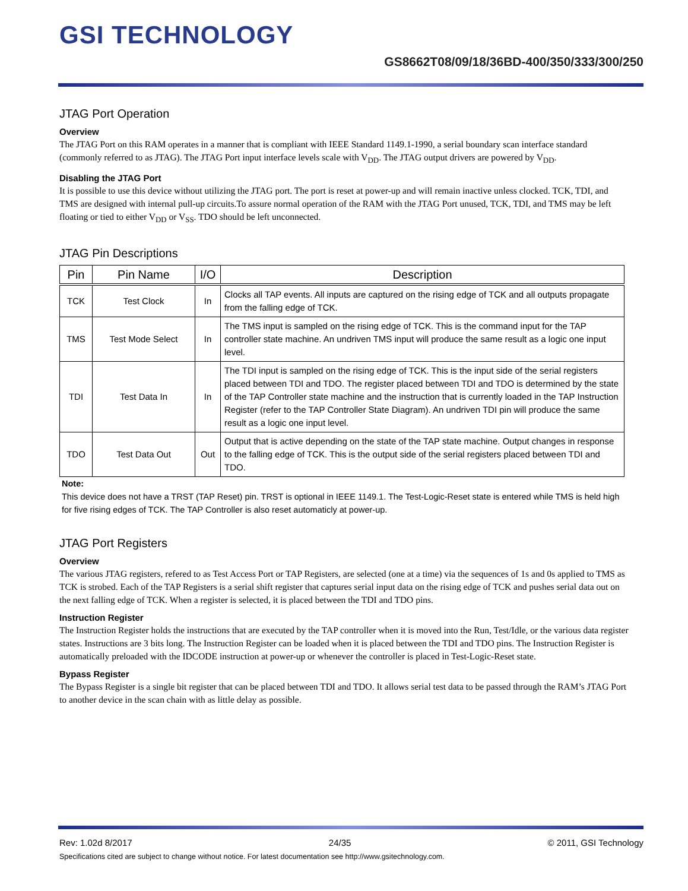GSI TECHNOLOGY
GS8662T08/09/18/36BD-400/350/333/300/250
JTAG Port Operation
Overview
The JTAG Port on this RAM operates in a manner that is compliant with IEEE Standard 1149.1-1990, a serial boundary scan interface standard (commonly referred to as JTAG). The JTAG Port input interface levels scale with V<sub>DD</sub>. The JTAG output drivers are powered by V<sub>DD</sub>.
Disabling the JTAG Port
It is possible to use this device without utilizing the JTAG port. The port is reset at power-up and will remain inactive unless clocked. TCK, TDI, and TMS are designed with internal pull-up circuits.To assure normal operation of the RAM with the JTAG Port unused, TCK, TDI, and TMS may be left floating or tied to either V<sub>DD</sub> or V<sub>SS</sub>. TDO should be left unconnected.
JTAG Pin Descriptions
| Pin | Pin Name | I/O | Description |
| --- | --- | --- | --- |
| TCK | Test Clock | In | Clocks all TAP events. All inputs are captured on the rising edge of TCK and all outputs propagate from the falling edge of TCK. |
| TMS | Test Mode Select | In | The TMS input is sampled on the rising edge of TCK. This is the command input for the TAP controller state machine. An undriven TMS input will produce the same result as a logic one input level. |
| TDI | Test Data In | In | The TDI input is sampled on the rising edge of TCK. This is the input side of the serial registers placed between TDI and TDO. The register placed between TDI and TDO is determined by the state of the TAP Controller state machine and the instruction that is currently loaded in the TAP Instruction Register (refer to the TAP Controller State Diagram). An undriven TDI pin will produce the same result as a logic one input level. |
| TDO | Test Data Out | Out | Output that is active depending on the state of the TAP state machine. Output changes in response to the falling edge of TCK. This is the output side of the serial registers placed between TDI and TDO. |
Note:
This device does not have a TRST (TAP Reset) pin. TRST is optional in IEEE 1149.1. The Test-Logic-Reset state is entered while TMS is held high for five rising edges of TCK. The TAP Controller is also reset automaticly at power-up.
JTAG Port Registers
Overview
The various JTAG registers, refered to as Test Access Port or TAP Registers, are selected (one at a time) via the sequences of 1s and 0s applied to TMS as TCK is strobed. Each of the TAP Registers is a serial shift register that captures serial input data on the rising edge of TCK and pushes serial data out on the next falling edge of TCK. When a register is selected, it is placed between the TDI and TDO pins.
Instruction Register
The Instruction Register holds the instructions that are executed by the TAP controller when it is moved into the Run, Test/Idle, or the various data register states. Instructions are 3 bits long. The Instruction Register can be loaded when it is placed between the TDI and TDO pins. The Instruction Register is automatically preloaded with the IDCODE instruction at power-up or whenever the controller is placed in Test-Logic-Reset state.
Bypass Register
The Bypass Register is a single bit register that can be placed between TDI and TDO. It allows serial test data to be passed through the RAM’s JTAG Port to another device in the scan chain with as little delay as possible.
Rev: 1.02d 8/2017 24/35 © 2011, GSI Technology
Specifications cited are subject to change without notice. For latest documentation see http://www.gsitechnology.com.